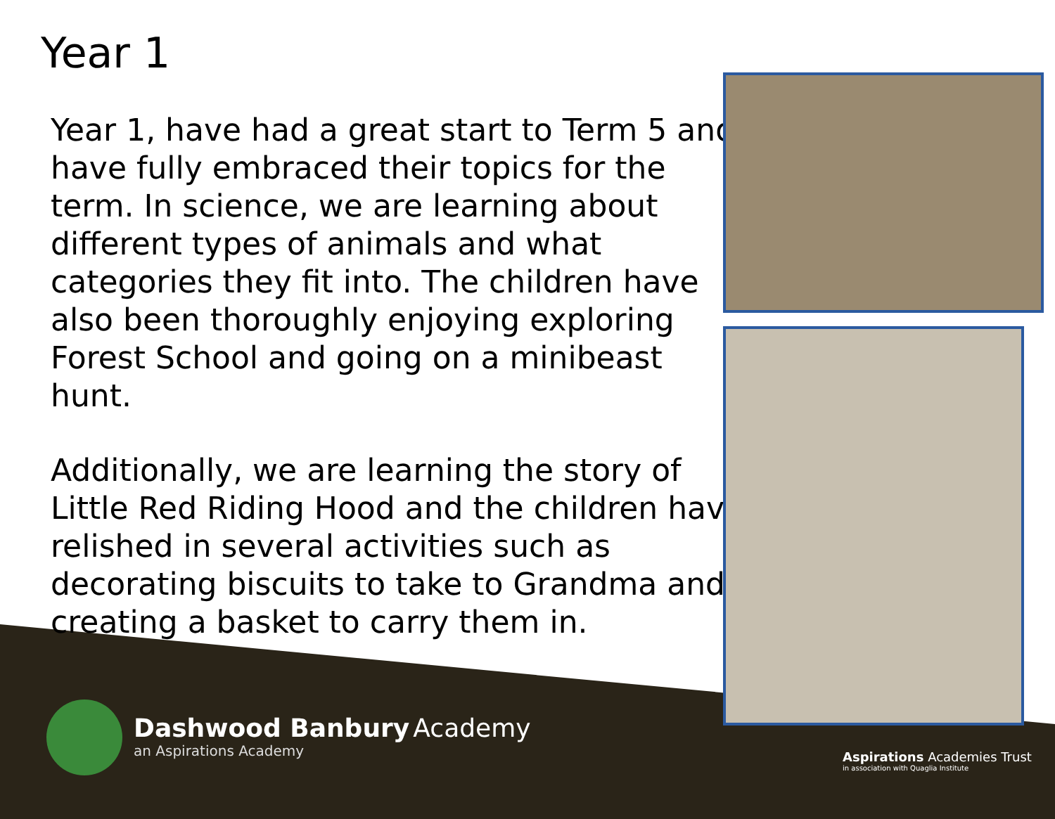Year 1
Year 1, have had a great start to Term 5 and have fully embraced their topics for the term. In science, we are learning about different types of animals and what categories they fit into. The children have also been thoroughly enjoying exploring Forest School and going on a minibeast hunt.
Additionally, we are learning the story of Little Red Riding Hood and the children have relished in several activities such as decorating biscuits to take to Grandma and creating a basket to carry them in.
Dashwood Banbury Academy
an Aspirations Academy
Aspirations Academies Trust
in association with Quaglia Institute